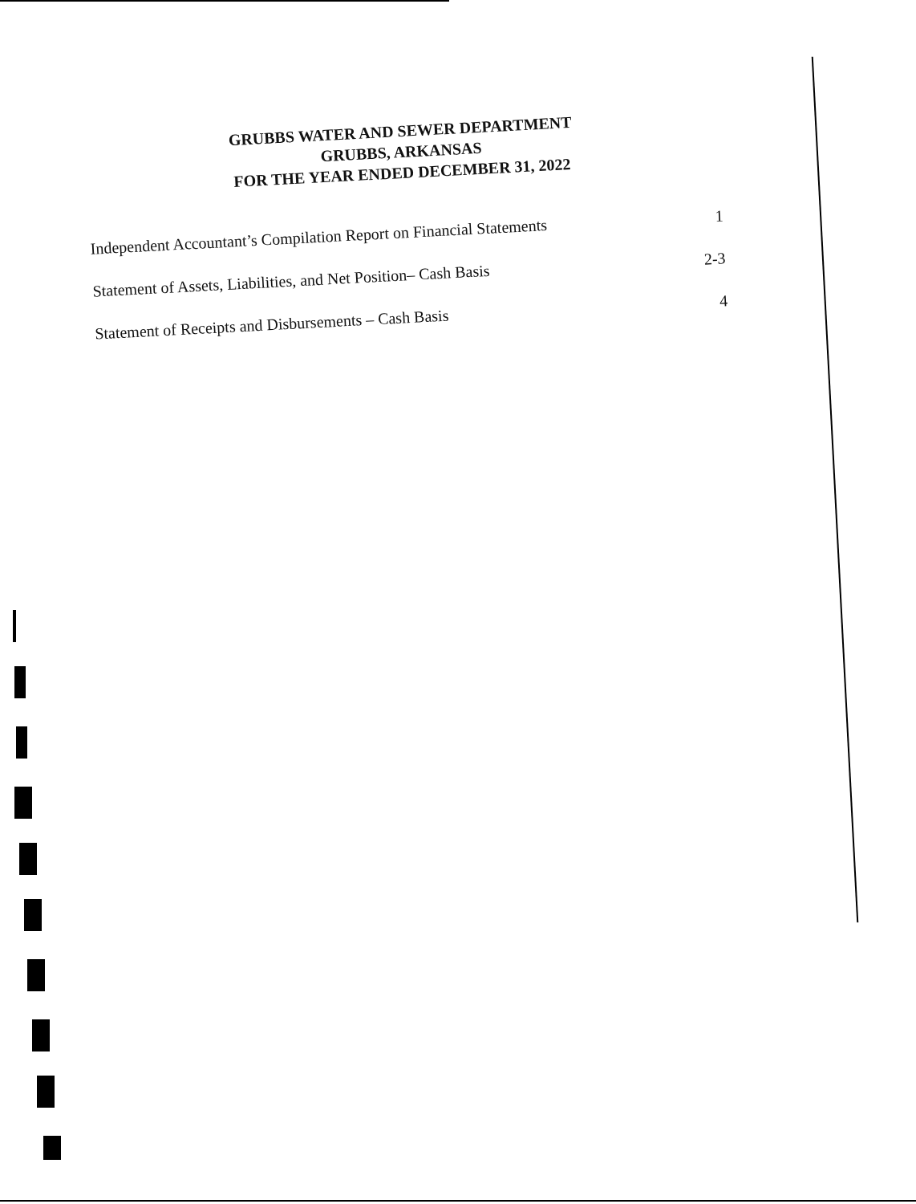GRUBBS WATER AND SEWER DEPARTMENT
GRUBBS, ARKANSAS
FOR THE YEAR ENDED DECEMBER 31, 2022
Independent Accountant’s Compilation Report on Financial Statements 1
Statement of Assets, Liabilities, and Net Position– Cash Basis 2-3
Statement of Receipts and Disbursements – Cash Basis 4